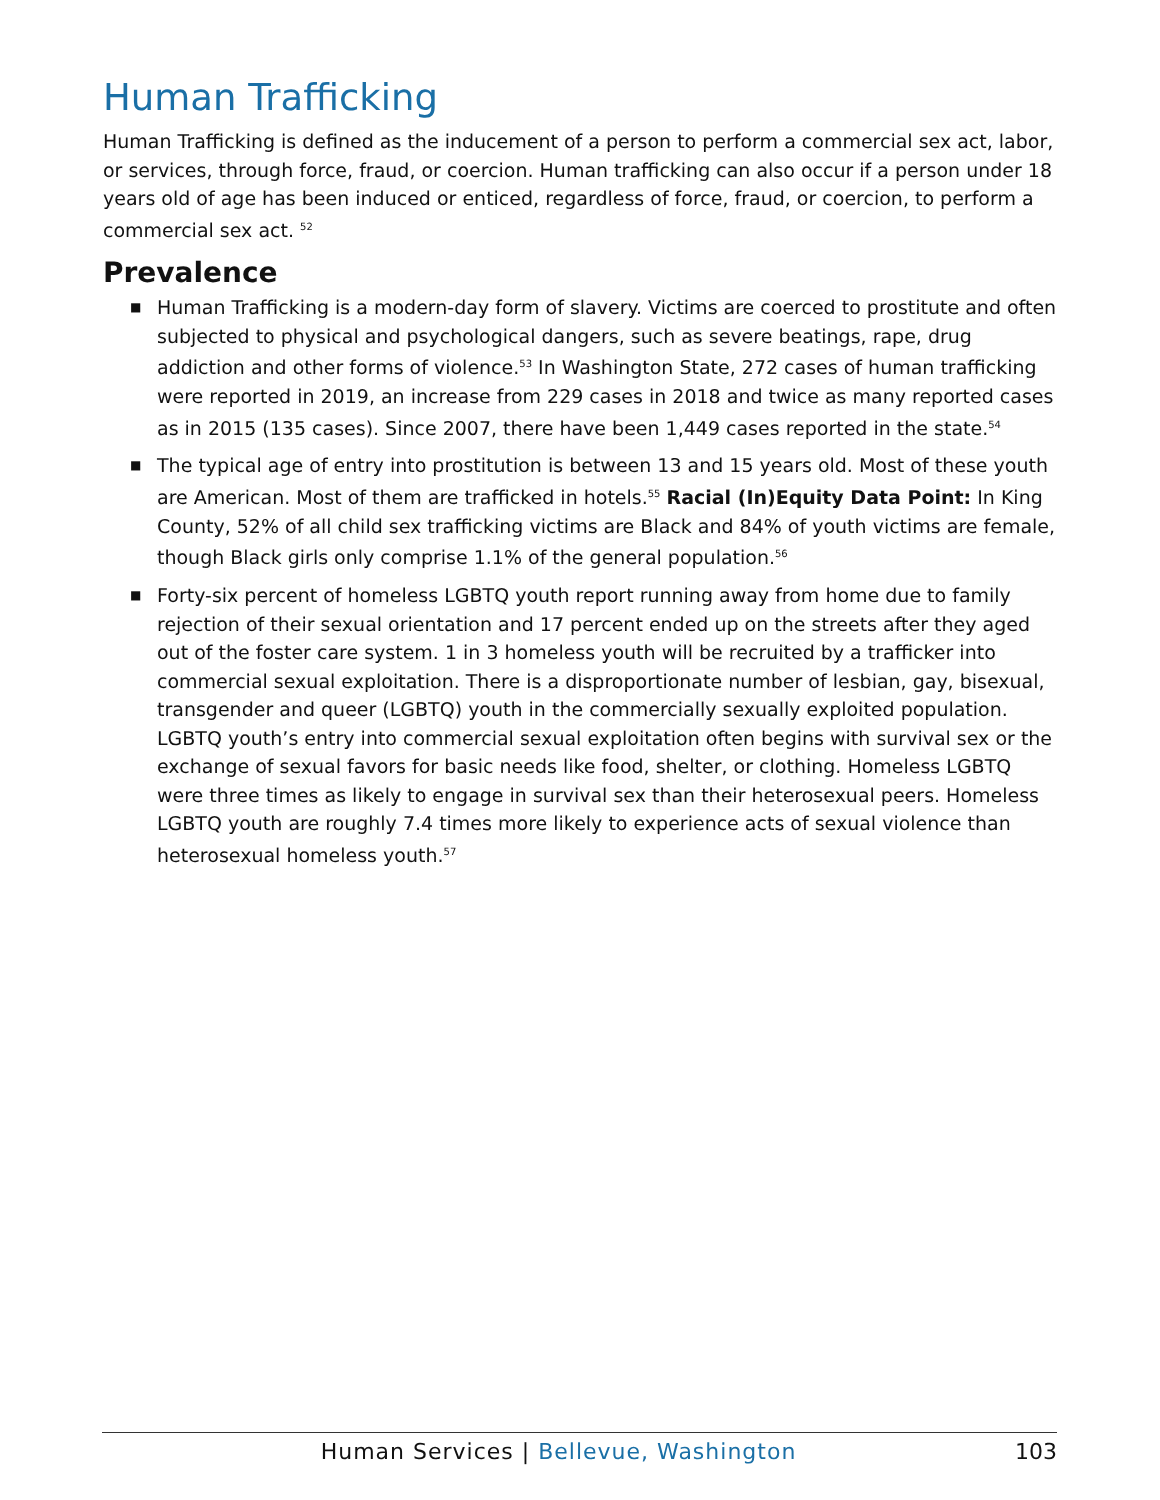Human Trafficking
Human Trafficking is defined as the inducement of a person to perform a commercial sex act, labor, or services, through force, fraud, or coercion. Human trafficking can also occur if a person under 18 years old of age has been induced or enticed, regardless of force, fraud, or coercion, to perform a commercial sex act. <sup>52</sup>
Prevalence
■ Human Trafficking is a modern-day form of slavery. Victims are coerced to prostitute and often subjected to physical and psychological dangers, such as severe beatings, rape, drug addiction and other forms of violence.<sup>53</sup> In Washington State, 272 cases of human trafficking were reported in 2019, an increase from 229 cases in 2018 and twice as many reported cases as in 2015 (135 cases). Since 2007, there have been 1,449 cases reported in the state.<sup>54</sup>
■ The typical age of entry into prostitution is between 13 and 15 years old. Most of these youth are American. Most of them are trafficked in hotels.<sup>55</sup> Racial (In)Equity Data Point: In King County, 52% of all child sex trafficking victims are Black and 84% of youth victims are female, though Black girls only comprise 1.1% of the general population.<sup>56</sup>
■ Forty-six percent of homeless LGBTQ youth report running away from home due to family rejection of their sexual orientation and 17 percent ended up on the streets after they aged out of the foster care system. 1 in 3 homeless youth will be recruited by a trafficker into commercial sexual exploitation. There is a disproportionate number of lesbian, gay, bisexual, transgender and queer (LGBTQ) youth in the commercially sexually exploited population. LGBTQ youth’s entry into commercial sexual exploitation often begins with survival sex or the exchange of sexual favors for basic needs like food, shelter, or clothing. Homeless LGBTQ were three times as likely to engage in survival sex than their heterosexual peers. Homeless LGBTQ youth are roughly 7.4 times more likely to experience acts of sexual violence than heterosexual homeless youth.<sup>57</sup>
Human Services | Bellevue, Washington 103